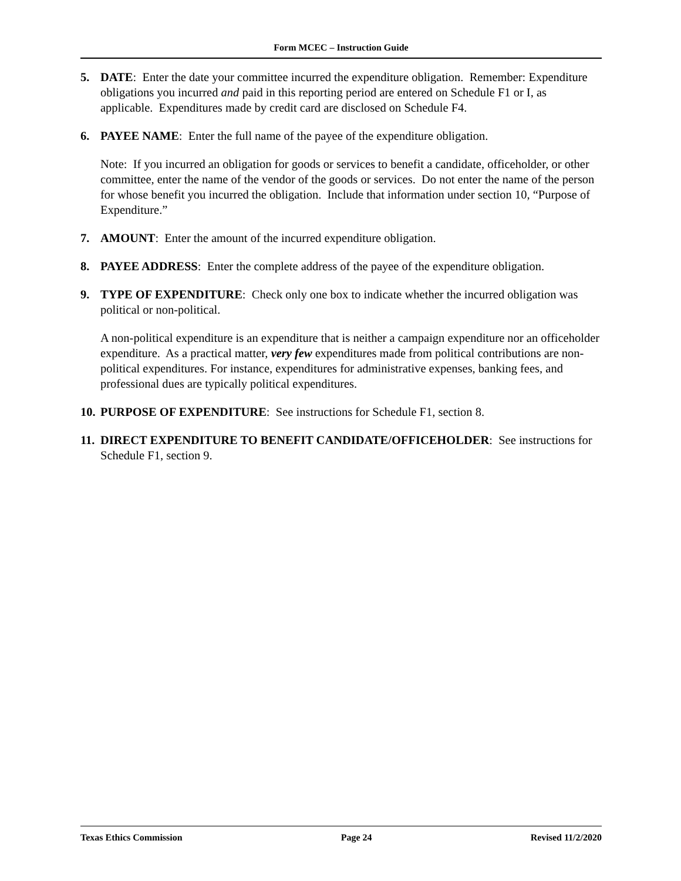Form MCEC – Instruction Guide
5. DATE: Enter the date your committee incurred the expenditure obligation. Remember: Expenditure obligations you incurred and paid in this reporting period are entered on Schedule F1 or I, as applicable. Expenditures made by credit card are disclosed on Schedule F4.
6. PAYEE NAME: Enter the full name of the payee of the expenditure obligation.
Note: If you incurred an obligation for goods or services to benefit a candidate, officeholder, or other committee, enter the name of the vendor of the goods or services. Do not enter the name of the person for whose benefit you incurred the obligation. Include that information under section 10, “Purpose of Expenditure.”
7. AMOUNT: Enter the amount of the incurred expenditure obligation.
8. PAYEE ADDRESS: Enter the complete address of the payee of the expenditure obligation.
9. TYPE OF EXPENDITURE: Check only one box to indicate whether the incurred obligation was political or non-political.
A non-political expenditure is an expenditure that is neither a campaign expenditure nor an officeholder expenditure. As a practical matter, very few expenditures made from political contributions are non-political expenditures. For instance, expenditures for administrative expenses, banking fees, and professional dues are typically political expenditures.
10. PURPOSE OF EXPENDITURE: See instructions for Schedule F1, section 8.
11. DIRECT EXPENDITURE TO BENEFIT CANDIDATE/OFFICEHOLDER: See instructions for Schedule F1, section 9.
Texas Ethics Commission Page 24 Revised 11/2/2020